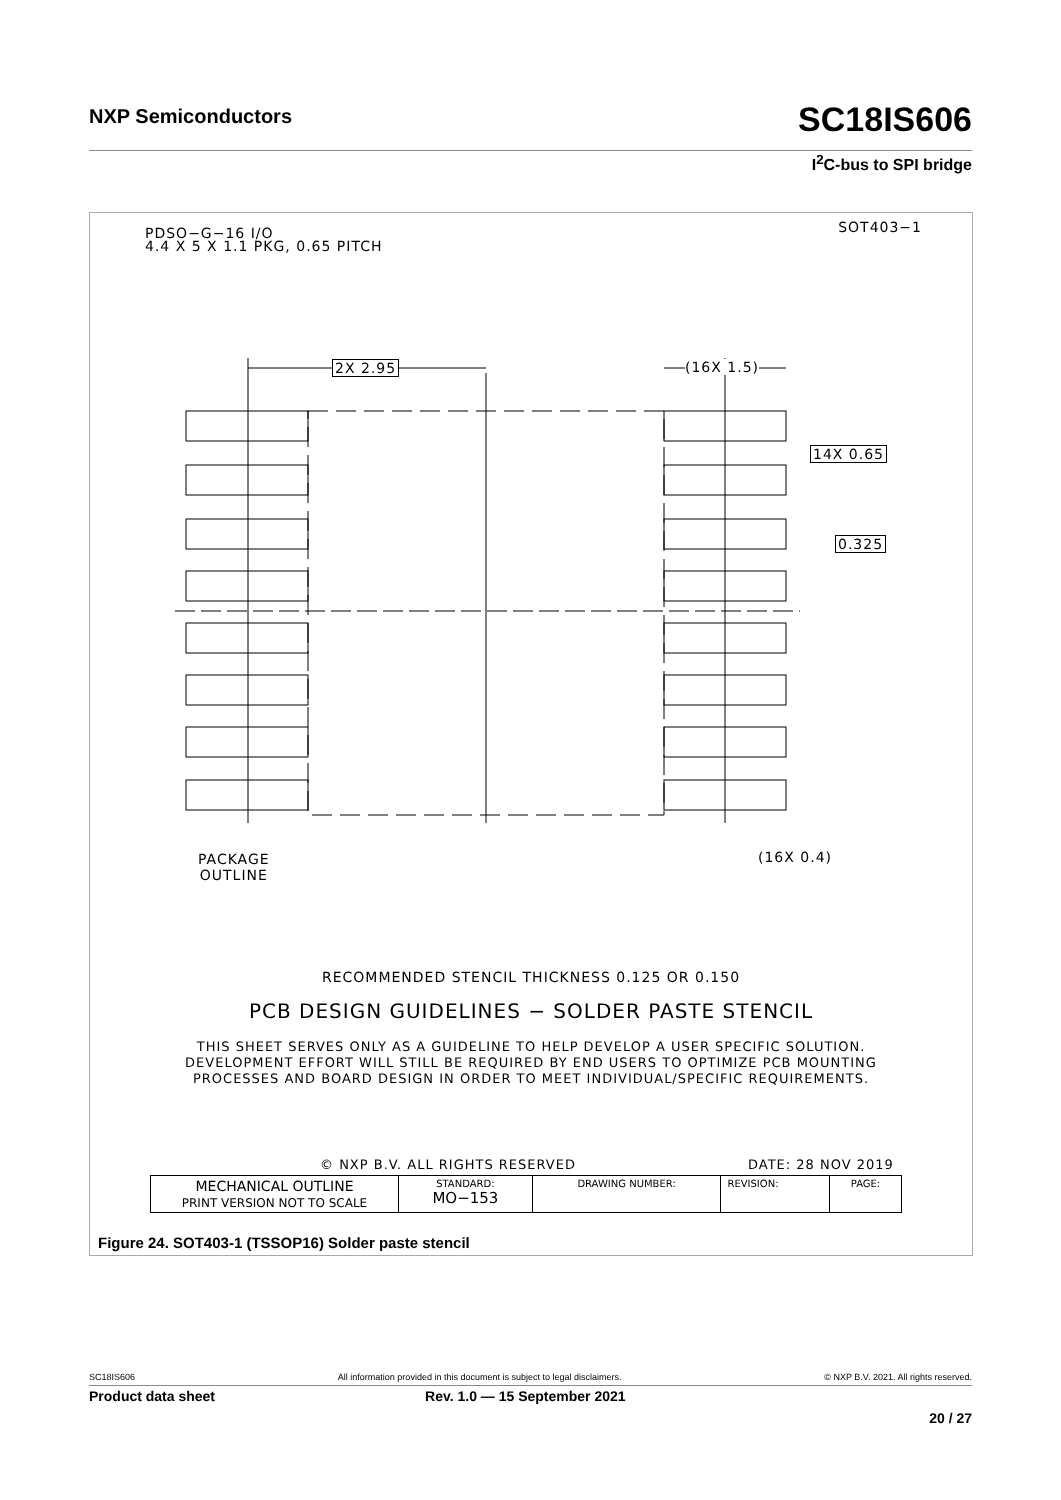NXP Semiconductors
SC18IS606
I<sup>2</sup>C-bus to SPI bridge
PDSO−G−16 I/O
4.4 X 5 X 1.1 PKG, 0.65 PITCH
SOT403−1
2X 2.95 (16X 1.5)
14X 0.65
0.325
PACKAGE
OUTLINE
(16X 0.4)
RECOMMENDED STENCIL THICKNESS 0.125 OR 0.150
PCB DESIGN GUIDELINES − SOLDER PASTE STENCIL
THIS SHEET SERVES ONLY AS A GUIDELINE TO HELP DEVELOP A USER SPECIFIC SOLUTION.
DEVELOPMENT EFFORT WILL STILL BE REQUIRED BY END USERS TO OPTIMIZE PCB MOUNTING
PROCESSES AND BOARD DESIGN IN ORDER TO MEET INDIVIDUAL/SPECIFIC REQUIREMENTS.
© NXP B.V. ALL RIGHTS RESERVED DATE: 28 NOV 2019
| MECHANICAL OUTLINE PRINT VERSION NOT TO SCALE | STANDARD: MO−153 | DRAWING NUMBER: | REVISION: | PAGE: |
Figure 24. SOT403-1 (TSSOP16) Solder paste stencil
SC18IS606 All information provided in this document is subject to legal disclaimers. © NXP B.V. 2021. All rights reserved.
Product data sheet Rev. 1.0 — 15 September 2021
20 / 27